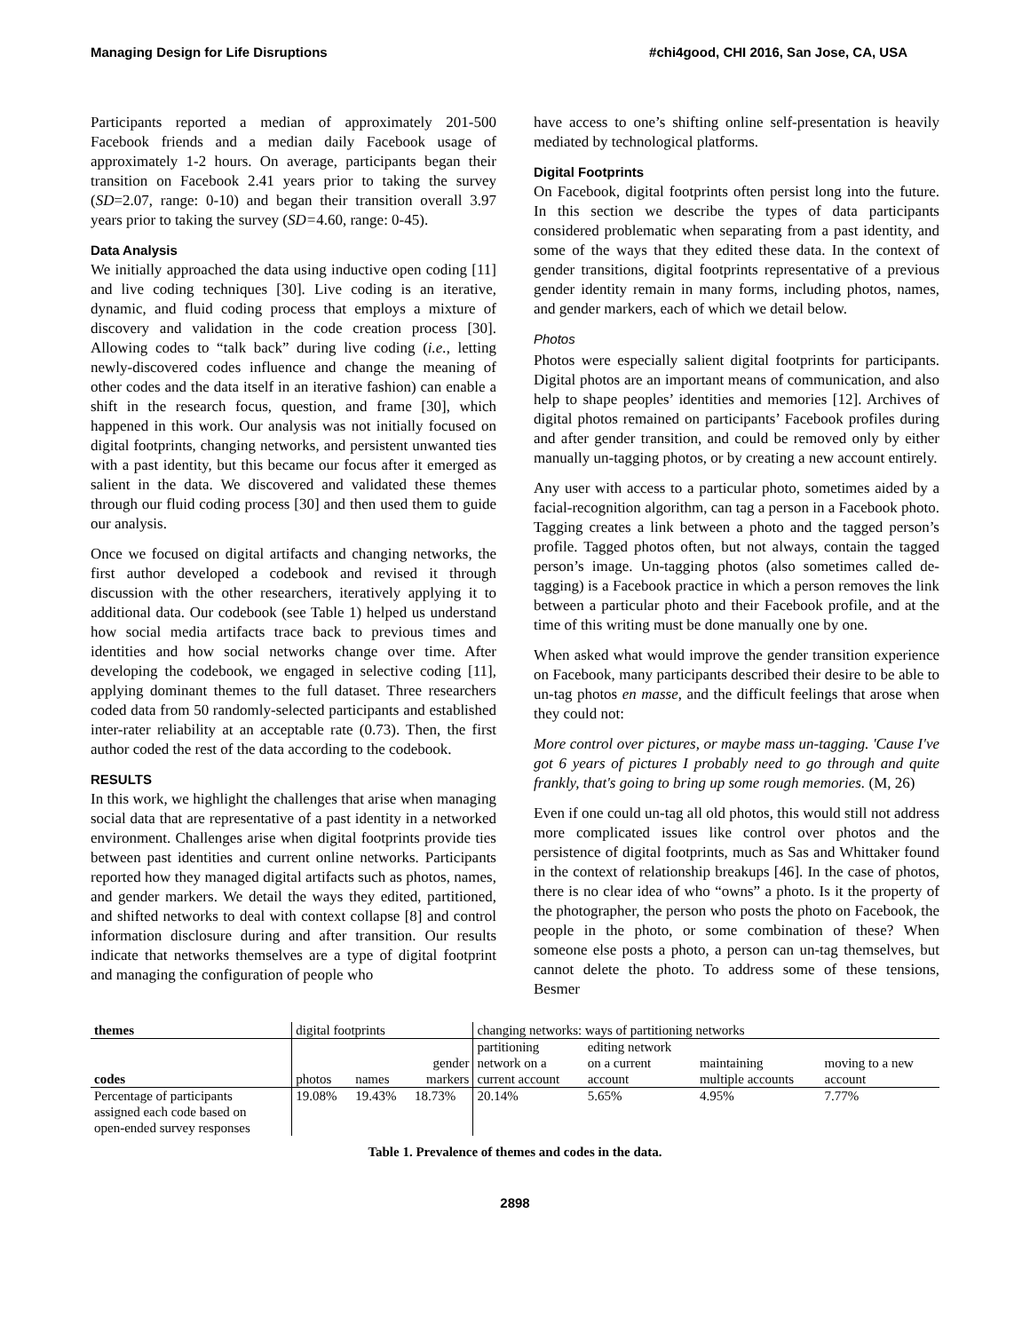Managing Design for Life Disruptions #chi4good, CHI 2016, San Jose, CA, USA
Participants reported a median of approximately 201-500 Facebook friends and a median daily Facebook usage of approximately 1-2 hours. On average, participants began their transition on Facebook 2.41 years prior to taking the survey (SD=2.07, range: 0-10) and began their transition overall 3.97 years prior to taking the survey (SD=4.60, range: 0-45).
Data Analysis
We initially approached the data using inductive open coding [11] and live coding techniques [30]. Live coding is an iterative, dynamic, and fluid coding process that employs a mixture of discovery and validation in the code creation process [30]. Allowing codes to “talk back” during live coding (i.e., letting newly-discovered codes influence and change the meaning of other codes and the data itself in an iterative fashion) can enable a shift in the research focus, question, and frame [30], which happened in this work. Our analysis was not initially focused on digital footprints, changing networks, and persistent unwanted ties with a past identity, but this became our focus after it emerged as salient in the data. We discovered and validated these themes through our fluid coding process [30] and then used them to guide our analysis.
Once we focused on digital artifacts and changing networks, the first author developed a codebook and revised it through discussion with the other researchers, iteratively applying it to additional data. Our codebook (see Table 1) helped us understand how social media artifacts trace back to previous times and identities and how social networks change over time. After developing the codebook, we engaged in selective coding [11], applying dominant themes to the full dataset. Three researchers coded data from 50 randomly-selected participants and established inter-rater reliability at an acceptable rate (0.73). Then, the first author coded the rest of the data according to the codebook.
RESULTS
In this work, we highlight the challenges that arise when managing social data that are representative of a past identity in a networked environment. Challenges arise when digital footprints provide ties between past identities and current online networks. Participants reported how they managed digital artifacts such as photos, names, and gender markers. We detail the ways they edited, partitioned, and shifted networks to deal with context collapse [8] and control information disclosure during and after transition. Our results indicate that networks themselves are a type of digital footprint and managing the configuration of people who
have access to one’s shifting online self-presentation is heavily mediated by technological platforms.
Digital Footprints
On Facebook, digital footprints often persist long into the future. In this section we describe the types of data participants considered problematic when separating from a past identity, and some of the ways that they edited these data. In the context of gender transitions, digital footprints representative of a previous gender identity remain in many forms, including photos, names, and gender markers, each of which we detail below.
Photos
Photos were especially salient digital footprints for participants. Digital photos are an important means of communication, and also help to shape peoples’ identities and memories [12]. Archives of digital photos remained on participants’ Facebook profiles during and after gender transition, and could be removed only by either manually un-tagging photos, or by creating a new account entirely.
Any user with access to a particular photo, sometimes aided by a facial-recognition algorithm, can tag a person in a Facebook photo. Tagging creates a link between a photo and the tagged person’s profile. Tagged photos often, but not always, contain the tagged person’s image. Un-tagging photos (also sometimes called de-tagging) is a Facebook practice in which a person removes the link between a particular photo and their Facebook profile, and at the time of this writing must be done manually one by one.
When asked what would improve the gender transition experience on Facebook, many participants described their desire to be able to un-tag photos en masse, and the difficult feelings that arose when they could not:
More control over pictures, or maybe mass un-tagging. 'Cause I've got 6 years of pictures I probably need to go through and quite frankly, that's going to bring up some rough memories. (M, 26)
Even if one could un-tag all old photos, this would still not address more complicated issues like control over photos and the persistence of digital footprints, much as Sas and Whittaker found in the context of relationship breakups [46]. In the case of photos, there is no clear idea of who “owns” a photo. Is it the property of the photographer, the person who posts the photo on Facebook, the people in the photo, or some combination of these? When someone else posts a photo, a person can un-tag themselves, but cannot delete the photo. To address some of these tensions, Besmer
| themes | digital footprints | | | changing networks: ways of partitioning networks | | | |
| codes | photos | names | gender markers | partitioning network on a current account | editing network on a current account | maintaining multiple accounts | moving to a new account |
| Percentage of participants assigned each code based on open-ended survey responses | 19.08% | 19.43% | 18.73% | 20.14% | 5.65% | 4.95% | 7.77% |
Table 1. Prevalence of themes and codes in the data.
2898